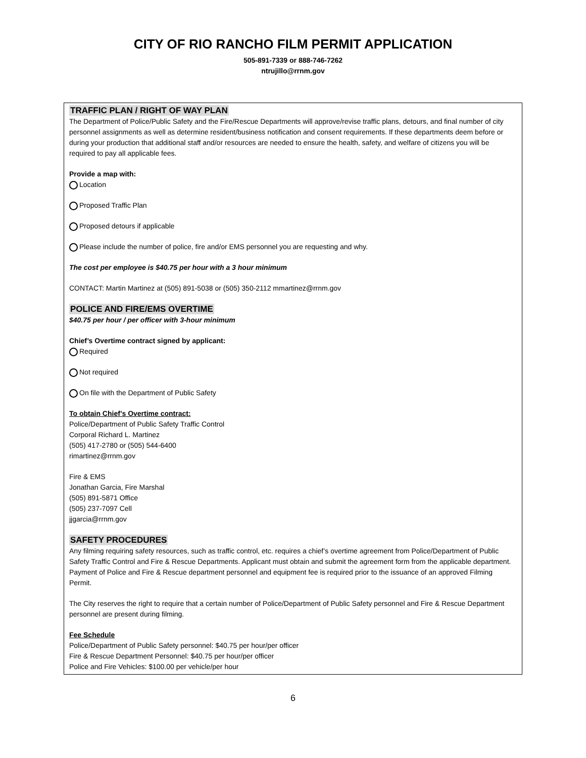CITY OF RIO RANCHO FILM PERMIT APPLICATION
505-891-7339 or 888-746-7262
ntrujillo@rrnm.gov
TRAFFIC PLAN / RIGHT OF WAY PLAN
The Department of Police/Public Safety and the Fire/Rescue Departments will approve/revise traffic plans, detours, and final number of city personnel assignments as well as determine resident/business notification and consent requirements. If these departments deem before or during your production that additional staff and/or resources are needed to ensure the health, safety, and welfare of citizens you will be required to pay all applicable fees.
Provide a map with:
Location
Proposed Traffic Plan
Proposed detours if applicable
Please include the number of police, fire and/or EMS personnel you are requesting and why.
The cost per employee is $40.75 per hour with a 3 hour minimum
CONTACT: Martin Martinez at (505) 891-5038 or (505) 350-2112 mmartinez@rrnm.gov
POLICE AND FIRE/EMS OVERTIME
$40.75 per hour / per officer with 3-hour minimum
Chief’s Overtime contract signed by applicant:
Required
Not required
On file with the Department of Public Safety
To obtain Chief’s Overtime contract:
Police/Department of Public Safety Traffic Control
Corporal Richard L. Martinez
(505) 417-2780 or (505) 544-6400
rimartinez@rrnm.gov
Fire & EMS
Jonathan Garcia, Fire Marshal
(505) 891-5871 Office
(505) 237-7097 Cell
jjgarcia@rrnm.gov
SAFETY PROCEDURES
Any filming requiring safety resources, such as traffic control, etc. requires a chief’s overtime agreement from Police/Department of Public Safety Traffic Control and Fire & Rescue Departments. Applicant must obtain and submit the agreement form from the applicable department. Payment of Police and Fire & Rescue department personnel and equipment fee is required prior to the issuance of an approved Filming Permit.
The City reserves the right to require that a certain number of Police/Department of Public Safety personnel and Fire & Rescue Department personnel are present during filming.
Fee Schedule
Police/Department of Public Safety personnel: $40.75 per hour/per officer
Fire & Rescue Department Personnel: $40.75 per hour/per officer
Police and Fire Vehicles: $100.00 per vehicle/per hour
6